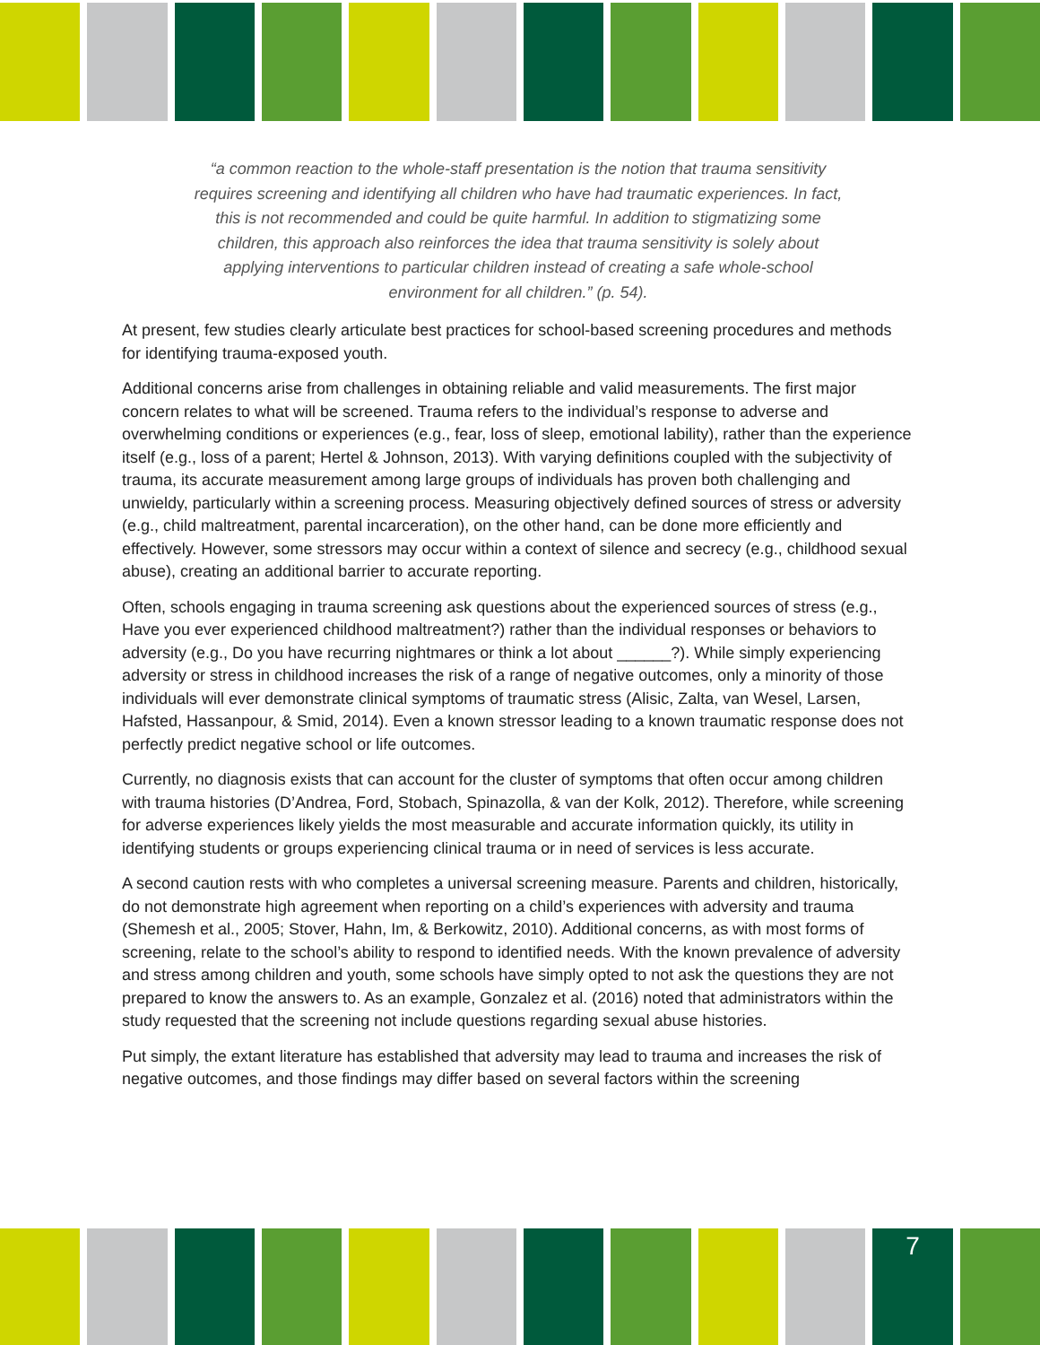“a common reaction to the whole-staff presentation is the notion that trauma sensitivity requires screening and identifying all children who have had traumatic experiences. In fact, this is not recommended and could be quite harmful. In addition to stigmatizing some children, this approach also reinforces the idea that trauma sensitivity is solely about applying interventions to particular children instead of creating a safe whole-school environment for all children.” (p. 54).
At present, few studies clearly articulate best practices for school-based screening procedures and methods for identifying trauma-exposed youth.
Additional concerns arise from challenges in obtaining reliable and valid measurements. The first major concern relates to what will be screened. Trauma refers to the individual’s response to adverse and overwhelming conditions or experiences (e.g., fear, loss of sleep, emotional lability), rather than the experience itself (e.g., loss of a parent; Hertel & Johnson, 2013). With varying definitions coupled with the subjectivity of trauma, its accurate measurement among large groups of individuals has proven both challenging and unwieldy, particularly within a screening process. Measuring objectively defined sources of stress or adversity (e.g., child maltreatment, parental incarceration), on the other hand, can be done more efficiently and effectively. However, some stressors may occur within a context of silence and secrecy (e.g., childhood sexual abuse), creating an additional barrier to accurate reporting.
Often, schools engaging in trauma screening ask questions about the experienced sources of stress (e.g., Have you ever experienced childhood maltreatment?) rather than the individual responses or behaviors to adversity (e.g., Do you have recurring nightmares or think a lot about ______?). While simply experiencing adversity or stress in childhood increases the risk of a range of negative outcomes, only a minority of those individuals will ever demonstrate clinical symptoms of traumatic stress (Alisic, Zalta, van Wesel, Larsen, Hafsted, Hassanpour, & Smid, 2014). Even a known stressor leading to a known traumatic response does not perfectly predict negative school or life outcomes.
Currently, no diagnosis exists that can account for the cluster of symptoms that often occur among children with trauma histories (D’Andrea, Ford, Stobach, Spinazolla, & van der Kolk, 2012). Therefore, while screening for adverse experiences likely yields the most measurable and accurate information quickly, its utility in identifying students or groups experiencing clinical trauma or in need of services is less accurate.
A second caution rests with who completes a universal screening measure. Parents and children, historically, do not demonstrate high agreement when reporting on a child’s experiences with adversity and trauma (Shemesh et al., 2005; Stover, Hahn, Im, & Berkowitz, 2010). Additional concerns, as with most forms of screening, relate to the school’s ability to respond to identified needs. With the known prevalence of adversity and stress among children and youth, some schools have simply opted to not ask the questions they are not prepared to know the answers to. As an example, Gonzalez et al. (2016) noted that administrators within the study requested that the screening not include questions regarding sexual abuse histories.
Put simply, the extant literature has established that adversity may lead to trauma and increases the risk of negative outcomes, and those findings may differ based on several factors within the screening
7